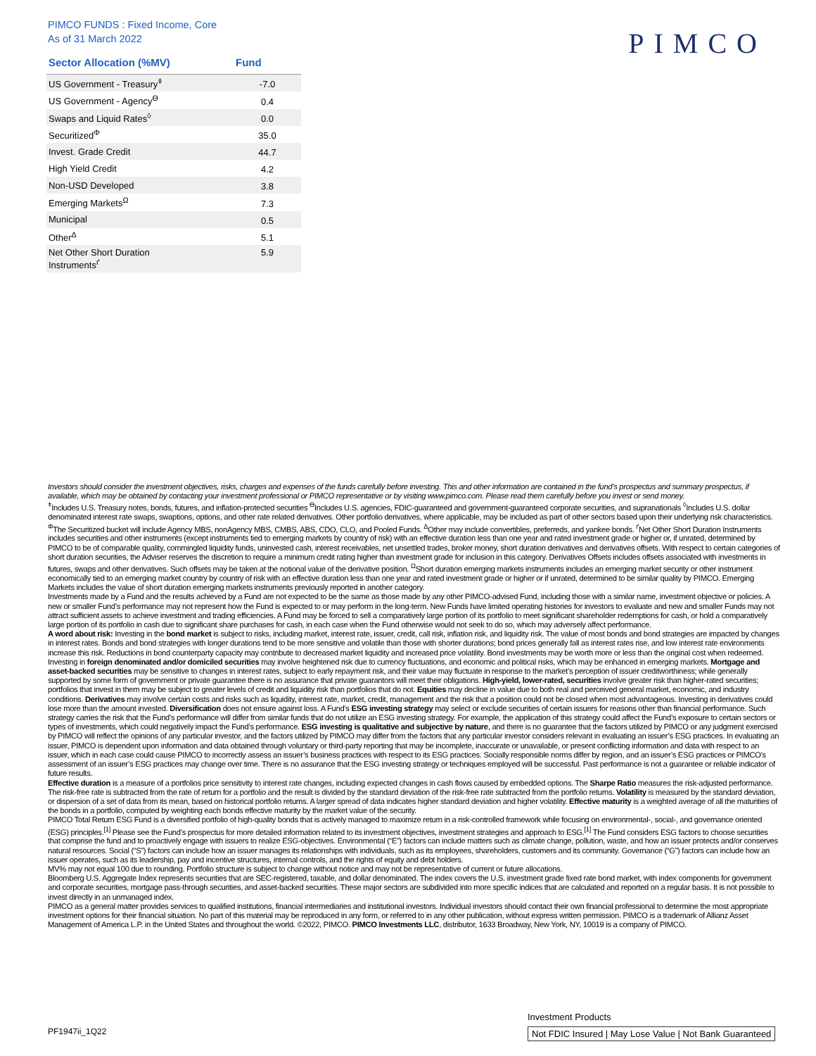PIMCO FUNDS : Fixed Income, Core
As of 31 March 2022
PIMCO
| Sector Allocation (%MV) | Fund |
| --- | --- |
| US Government - Treasury<sup>ǂ</sup> | -7.0 |
| US Government - Agency<sup>ϴ</sup> | 0.4 |
| Swaps and Liquid Rates<sup>◊</sup> | 0.0 |
| Securitized<sup>Φ</sup> | 35.0 |
| Invest. Grade Credit | 44.7 |
| High Yield Credit | 4.2 |
| Non-USD Developed | 3.8 |
| Emerging Markets<sup>Ω</sup> | 7.3 |
| Municipal | 0.5 |
| Other<sup>Δ</sup> | 5.1 |
| Net Other Short Duration Instruments<sup>ґ</sup> | 5.9 |
Investors should consider the investment objectives, risks, charges and expenses of the funds carefully before investing. This and other information are contained in the fund’s prospectus and summary prospectus, if available, which may be obtained by contacting your investment professional or PIMCO representative or by visiting www.pimco.com. Please read them carefully before you invest or send money.
<sup>ǂ</sup>Includes U.S. Treasury notes, bonds, futures, and inflation-protected securities <sup>ϴ</sup>Includes U.S. agencies, FDIC-guaranteed and government-guaranteed corporate securities, and supranationals <sup>◊</sup>Includes U.S. dollar denominated interest rate swaps, swaptions, options, and other rate related derivatives. Other portfolio derivatives, where applicable, may be included as part of other sectors based upon their underlying risk characteristics. <sup>Φ</sup>The Securitized bucket will include Agency MBS, nonAgency MBS, CMBS, ABS, CDO, CLO, and Pooled Funds. <sup>Δ</sup>Other may include convertibles, preferreds, and yankee bonds. <sup>ґ</sup>Net Other Short Duration Instruments includes securities and other instruments (except instruments tied to emerging markets by country of risk) with an effective duration less than one year and rated investment grade or higher or, if unrated, determined by PIMCO to be of comparable quality, commingled liquidity funds, uninvested cash, interest receivables, net unsettled trades, broker money, short duration derivatives and derivatives offsets. With respect to certain categories of short duration securities, the Adviser reserves the discretion to require a minimum credit rating higher than investment grade for inclusion in this category. Derivatives Offsets includes offsets associated with investments in futures, swaps and other derivatives. Such offsets may be taken at the notional value of the derivative position. <sup>Ω</sup>Short duration emerging markets instruments includes an emerging market security or other instrument economically tied to an emerging market country by country of risk with an effective duration less than one year and rated investment grade or higher or if unrated, determined to be similar quality by PIMCO. Emerging Markets includes the value of short duration emerging markets instruments previously reported in another category.
Investments made by a Fund and the results achieved by a Fund are not expected to be the same as those made by any other PIMCO-advised Fund, including those with a similar name, investment objective or policies. A new or smaller Fund’s performance may not represent how the Fund is expected to or may perform in the long-term. New Funds have limited operating histories for investors to evaluate and new and smaller Funds may not attract sufficient assets to achieve investment and trading efficiencies. A Fund may be forced to sell a comparatively large portion of its portfolio to meet significant shareholder redemptions for cash, or hold a comparatively large portion of its portfolio in cash due to significant share purchases for cash, in each case when the Fund otherwise would not seek to do so, which may adversely affect performance.
A word about risk: Investing in the bond market is subject to risks, including market, interest rate, issuer, credit, call risk, inflation risk, and liquidity risk. The value of most bonds and bond strategies are impacted by changes in interest rates. Bonds and bond strategies with longer durations tend to be more sensitive and volatile than those with shorter durations; bond prices generally fall as interest rates rise, and low interest rate environments increase this risk. Reductions in bond counterparty capacity may contribute to decreased market liquidity and increased price volatility. Bond investments may be worth more or less than the original cost when redeemed. Investing in foreign denominated and/or domiciled securities may involve heightened risk due to currency fluctuations, and economic and political risks, which may be enhanced in emerging markets. Mortgage and asset-backed securities may be sensitive to changes in interest rates, subject to early repayment risk, and their value may fluctuate in response to the market’s perception of issuer creditworthiness; while generally supported by some form of government or private guarantee there is no assurance that private guarantors will meet their obligations. High-yield, lower-rated, securities involve greater risk than higher-rated securities; portfolios that invest in them may be subject to greater levels of credit and liquidity risk than portfolios that do not. Equities may decline in value due to both real and perceived general market, economic, and industry conditions. Derivatives may involve certain costs and risks such as liquidity, interest rate, market, credit, management and the risk that a position could not be closed when most advantageous. Investing in derivatives could lose more than the amount invested. Diversification does not ensure against loss. A Fund’s ESG investing strategy may select or exclude securities of certain issuers for reasons other than financial performance. Such strategy carries the risk that the Fund’s performance will differ from similar funds that do not utilize an ESG investing strategy. For example, the application of this strategy could affect the Fund’s exposure to certain sectors or types of investments, which could negatively impact the Fund’s performance. ESG investing is qualitative and subjective by nature, and there is no guarantee that the factors utilized by PIMCO or any judgment exercised by PIMCO will reflect the opinions of any particular investor, and the factors utilized by PIMCO may differ from the factors that any particular investor considers relevant in evaluating an issuer’s ESG practices. In evaluating an issuer, PIMCO is dependent upon information and data obtained through voluntary or third-party reporting that may be incomplete, inaccurate or unavailable, or present conflicting information and data with respect to an issuer, which in each case could cause PIMCO to incorrectly assess an issuer’s business practices with respect to its ESG practices. Socially responsible norms differ by region, and an issuer’s ESG practices or PIMCO’s assessment of an issuer’s ESG practices may change over time. There is no assurance that the ESG investing strategy or techniques employed will be successful. Past performance is not a guarantee or reliable indicator of future results.
Effective duration is a measure of a portfolios price sensitivity to interest rate changes, including expected changes in cash flows caused by embedded options. The Sharpe Ratio measures the risk-adjusted performance. The risk-free rate is subtracted from the rate of return for a portfolio and the result is divided by the standard deviation of the risk-free rate subtracted from the portfolio returns. Volatility is measured by the standard deviation, or dispersion of a set of data from its mean, based on historical portfolio returns. A larger spread of data indicates higher standard deviation and higher volatility. Effective maturity is a weighted average of all the maturities of the bonds in a portfolio, computed by weighting each bonds effective maturity by the market value of the security.
PIMCO Total Return ESG Fund is a diversified portfolio of high-quality bonds that is actively managed to maximize return in a risk-controlled framework while focusing on environmental-, social-, and governance oriented (ESG) principles.<sup>[1]</sup> Please see the Fund’s prospectus for more detailed information related to its investment objectives, investment strategies and approach to ESG.<sup>[1]</sup> The Fund considers ESG factors to choose securities that comprise the fund and to proactively engage with issuers to realize ESG-objectives. Environmental (“E”) factors can include matters such as climate change, pollution, waste, and how an issuer protects and/or conserves natural resources. Social (“S”) factors can include how an issuer manages its relationships with individuals, such as its employees, shareholders, customers and its community. Governance (“G”) factors can include how an issuer operates, such as its leadership, pay and incentive structures, internal controls, and the rights of equity and debt holders.
MV% may not equal 100 due to rounding. Portfolio structure is subject to change without notice and may not be representative of current or future allocations.
Bloomberg U.S. Aggregate Index represents securities that are SEC-registered, taxable, and dollar denominated. The index covers the U.S. investment grade fixed rate bond market, with index components for government and corporate securities, mortgage pass-through securities, and asset-backed securities. These major sectors are subdivided into more specific indices that are calculated and reported on a regular basis. It is not possible to invest directly in an unmanaged index.
PIMCO as a general matter provides services to qualified institutions, financial intermediaries and institutional investors. Individual investors should contact their own financial professional to determine the most appropriate investment options for their financial situation. No part of this material may be reproduced in any form, or referred to in any other publication, without express written permission. PIMCO is a trademark of Allianz Asset Management of America L.P. in the United States and throughout the world. ©2022, PIMCO. PIMCO Investments LLC, distributor, 1633 Broadway, New York, NY, 10019 is a company of PIMCO.
PF1947ii_1Q22
Investment Products
Not FDIC Insured | May Lose Value | Not Bank Guaranteed